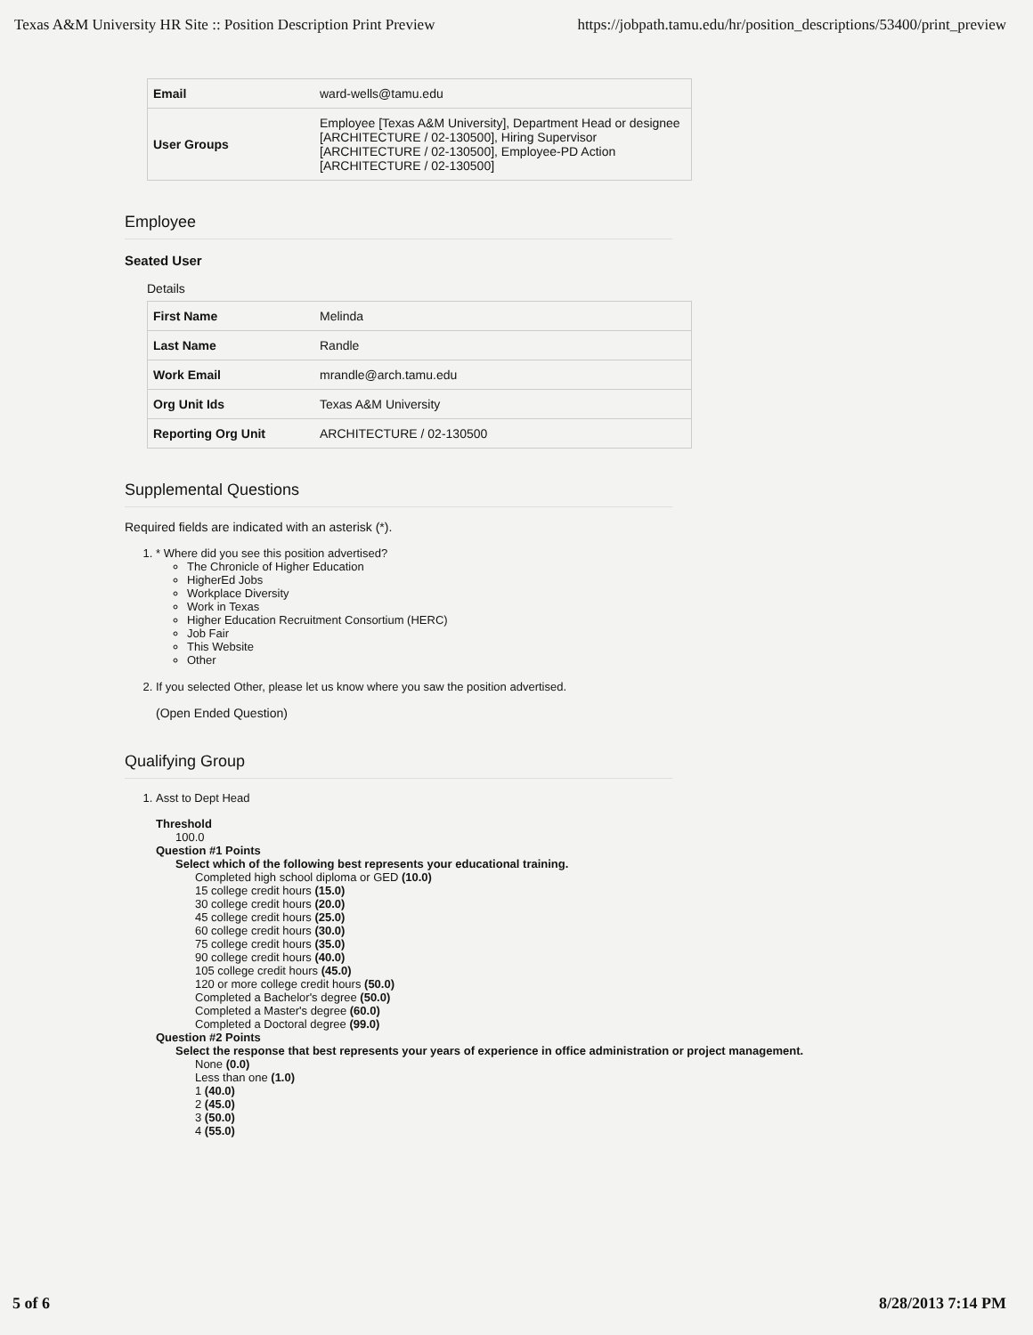Texas A&M University HR Site :: Position Description Print Preview https://jobpath.tamu.edu/hr/position_descriptions/53400/print_preview
| Email | ward-wells@tamu.edu |
| User Groups | Employee [Texas A&M University], Department Head or designee [ARCHITECTURE / 02-130500], Hiring Supervisor [ARCHITECTURE / 02-130500], Employee-PD Action [ARCHITECTURE / 02-130500] |
Employee
Seated User
Details
| First Name | Melinda |
| Last Name | Randle |
| Work Email | mrandle@arch.tamu.edu |
| Org Unit Ids | Texas A&M University |
| Reporting Org Unit | ARCHITECTURE / 02-130500 |
Supplemental Questions
Required fields are indicated with an asterisk (*).
1. * Where did you see this position advertised?
The Chronicle of Higher Education
HigherEd Jobs
Workplace Diversity
Work in Texas
Higher Education Recruitment Consortium (HERC)
Job Fair
This Website
Other
2. If you selected Other, please let us know where you saw the position advertised.
(Open Ended Question)
Qualifying Group
1. Asst to Dept Head
Threshold
100.0
Question #1 Points
Select which of the following best represents your educational training.
Completed high school diploma or GED (10.0)
15 college credit hours (15.0)
30 college credit hours (20.0)
45 college credit hours (25.0)
60 college credit hours (30.0)
75 college credit hours (35.0)
90 college credit hours (40.0)
105 college credit hours (45.0)
120 or more college credit hours (50.0)
Completed a Bachelor's degree (50.0)
Completed a Master's degree (60.0)
Completed a Doctoral degree (99.0)
Question #2 Points
Select the response that best represents your years of experience in office administration or project management.
None (0.0)
Less than one (1.0)
1 (40.0)
2 (45.0)
3 (50.0)
4 (55.0)
5 of 6 8/28/2013 7:14 PM